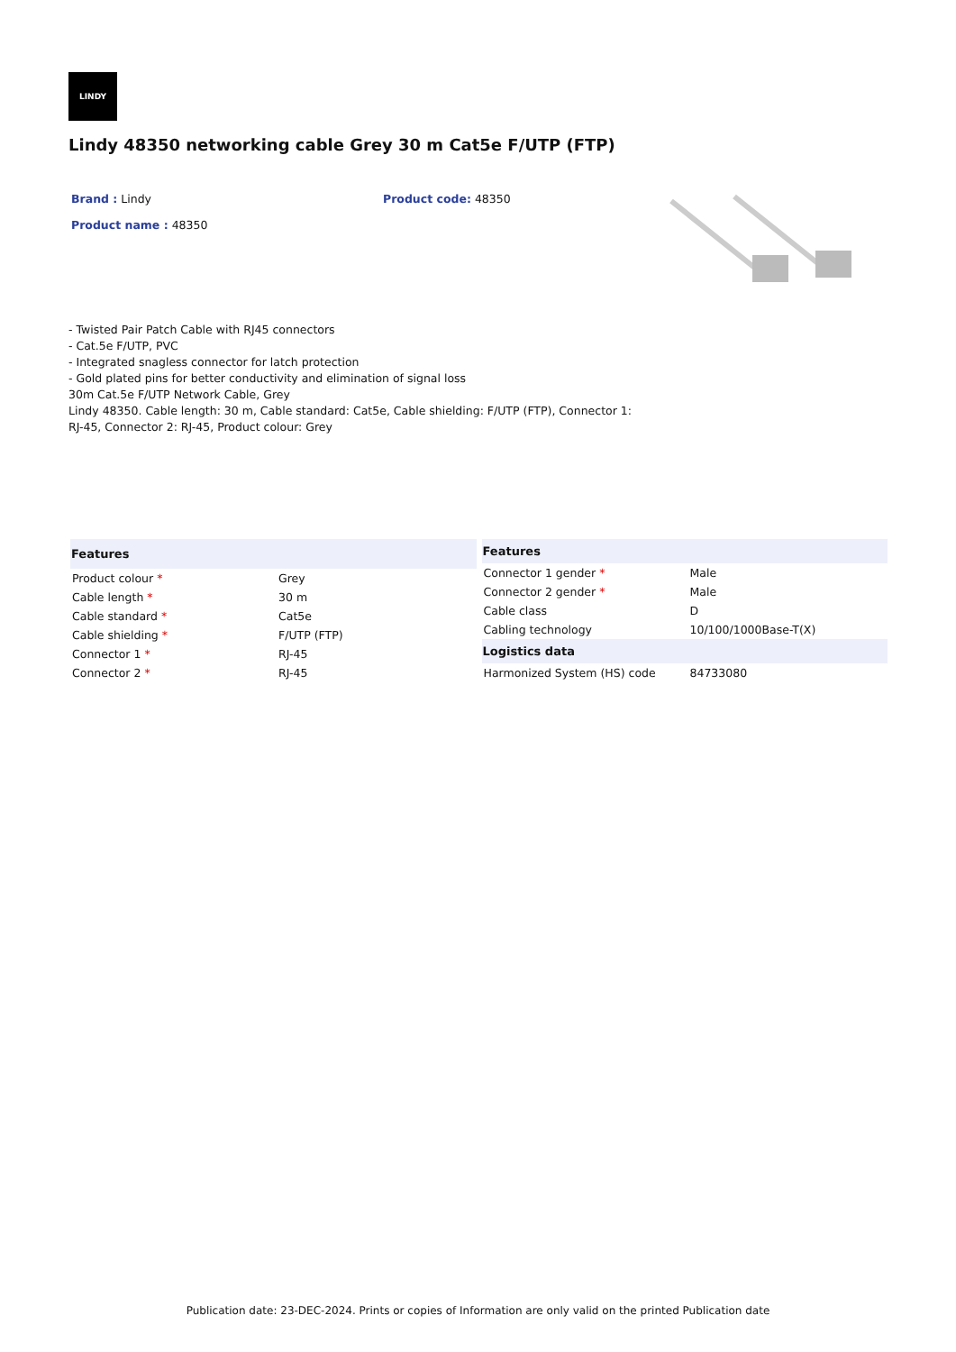LINDY
Lindy 48350 networking cable Grey 30 m Cat5e F/UTP (FTP)
Brand : Lindy
Product name : 48350
Product code: 48350
- Twisted Pair Patch Cable with RJ45 connectors
- Cat.5e F/UTP, PVC
- Integrated snagless connector for latch protection
- Gold plated pins for better conductivity and elimination of signal loss
30m Cat.5e F/UTP Network Cable, Grey
Lindy 48350. Cable length: 30 m, Cable standard: Cat5e, Cable shielding: F/UTP (FTP), Connector 1:
RJ-45, Connector 2: RJ-45, Product colour: Grey
| Features | |
| --- | --- |
| Product colour * | Grey |
| Cable length * | 30 m |
| Cable standard * | Cat5e |
| Cable shielding * | F/UTP (FTP) |
| Connector 1 * | RJ-45 |
| Connector 2 * | RJ-45 |
| Features | |
| --- | --- |
| Connector 1 gender * | Male |
| Connector 2 gender * | Male |
| Cable class | D |
| Cabling technology | 10/100/1000Base-T(X) |
| Logistics data | |
| Harmonized System (HS) code | 84733080 |
Publication date: 23-DEC-2024. Prints or copies of Information are only valid on the printed Publication date